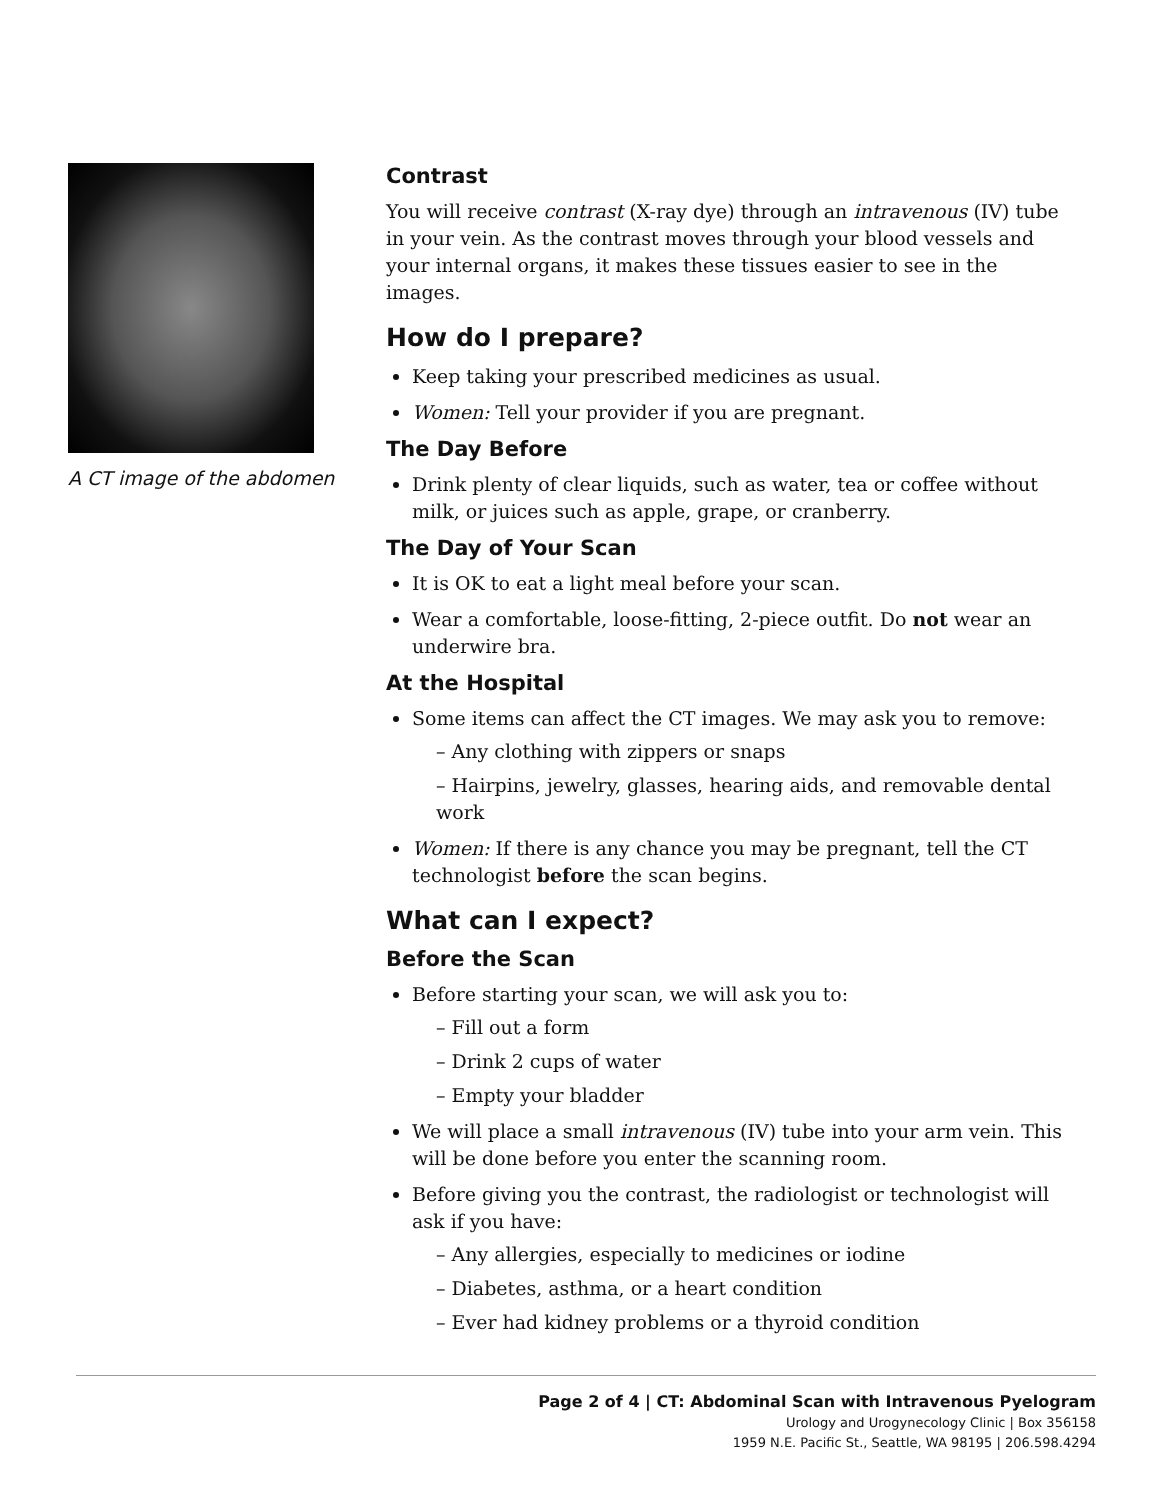A CT image of the abdomen
Contrast
You will receive contrast (X-ray dye) through an intravenous (IV) tube in your vein. As the contrast moves through your blood vessels and your internal organs, it makes these tissues easier to see in the images.
How do I prepare?
Keep taking your prescribed medicines as usual.
Women: Tell your provider if you are pregnant.
The Day Before
Drink plenty of clear liquids, such as water, tea or coffee without milk, or juices such as apple, grape, or cranberry.
The Day of Your Scan
It is OK to eat a light meal before your scan.
Wear a comfortable, loose-fitting, 2-piece outfit. Do not wear an underwire bra.
At the Hospital
Some items can affect the CT images. We may ask you to remove:
– Any clothing with zippers or snaps
– Hairpins, jewelry, glasses, hearing aids, and removable dental work
Women: If there is any chance you may be pregnant, tell the CT technologist before the scan begins.
What can I expect?
Before the Scan
Before starting your scan, we will ask you to:
– Fill out a form
– Drink 2 cups of water
– Empty your bladder
We will place a small intravenous (IV) tube into your arm vein. This will be done before you enter the scanning room.
Before giving you the contrast, the radiologist or technologist will ask if you have:
– Any allergies, especially to medicines or iodine
– Diabetes, asthma, or a heart condition
– Ever had kidney problems or a thyroid condition
Page 2 of 4 | CT: Abdominal Scan with Intravenous Pyelogram
Urology and Urogynecology Clinic | Box 356158
1959 N.E. Pacific St., Seattle, WA 98195 | 206.598.4294